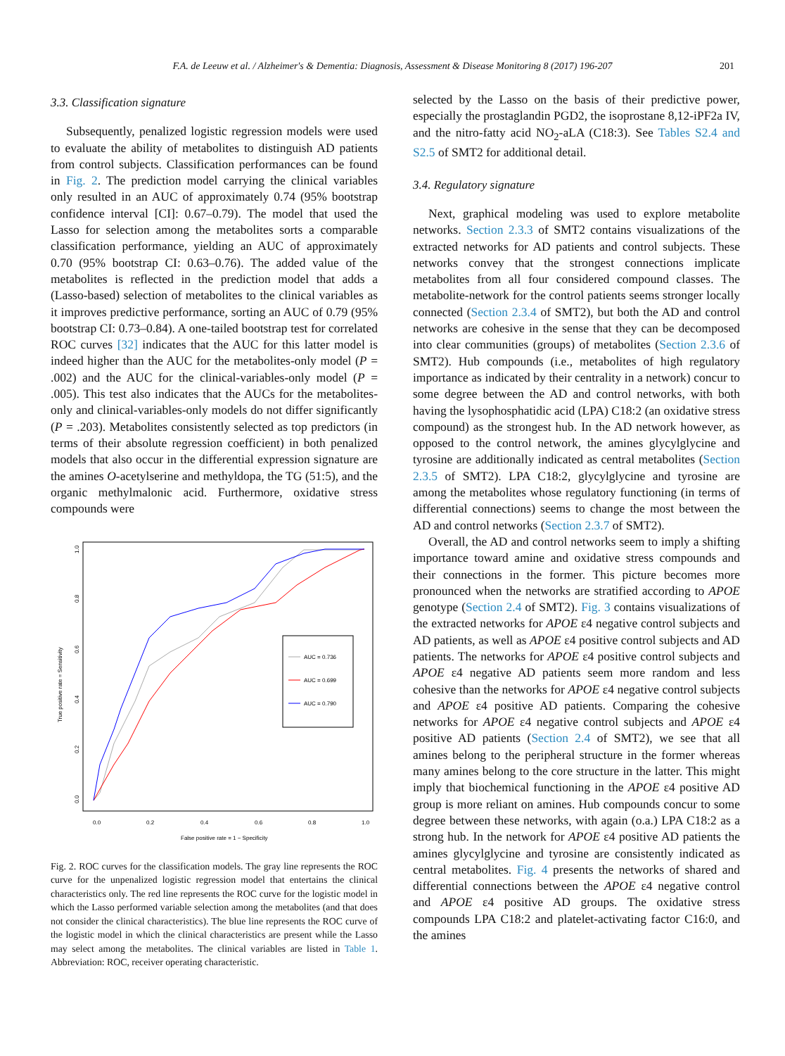F.A. de Leeuw et al. / Alzheimer's & Dementia: Diagnosis, Assessment & Disease Monitoring 8 (2017) 196-207 201
3.3. Classification signature
Subsequently, penalized logistic regression models were used to evaluate the ability of metabolites to distinguish AD patients from control subjects. Classification performances can be found in Fig. 2. The prediction model carrying the clinical variables only resulted in an AUC of approximately 0.74 (95% bootstrap confidence interval [CI]: 0.67–0.79). The model that used the Lasso for selection among the metabolites sorts a comparable classification performance, yielding an AUC of approximately 0.70 (95% bootstrap CI: 0.63–0.76). The added value of the metabolites is reflected in the prediction model that adds a (Lasso-based) selection of metabolites to the clinical variables as it improves predictive performance, sorting an AUC of 0.79 (95% bootstrap CI: 0.73–0.84). A one-tailed bootstrap test for correlated ROC curves [32] indicates that the AUC for this latter model is indeed higher than the AUC for the metabolites-only model (P = .002) and the AUC for the clinical-variables-only model (P = .005). This test also indicates that the AUCs for the metabolites-only and clinical-variables-only models do not differ significantly (P = .203). Metabolites consistently selected as top predictors (in terms of their absolute regression coefficient) in both penalized models that also occur in the differential expression signature are the amines O-acetylserine and methyldopa, the TG (51:5), and the organic methylmalonic acid. Furthermore, oxidative stress compounds were
1.0
0.8
0.6
0.4
0.2
0.0
True positive rate = Sensitivity
0.0
0.2
0.4
0.6
0.8
1.0
False positive rate = 1 − Specificity
AUC = 0.736
AUC = 0.699
AUC = 0.790
Fig. 2. ROC curves for the classification models. The gray line represents the ROC curve for the unpenalized logistic regression model that entertains the clinical characteristics only. The red line represents the ROC curve for the logistic model in which the Lasso performed variable selection among the metabolites (and that does not consider the clinical characteristics). The blue line represents the ROC curve of the logistic model in which the clinical characteristics are present while the Lasso may select among the metabolites. The clinical variables are listed in Table 1. Abbreviation: ROC, receiver operating characteristic.
selected by the Lasso on the basis of their predictive power, especially the prostaglandin PGD2, the isoprostane 8,12-iPF2a IV, and the nitro-fatty acid NO<sub>2</sub>-aLA (C18:3). See Tables S2.4 and S2.5 of SMT2 for additional detail.
3.4. Regulatory signature
Next, graphical modeling was used to explore metabolite networks. Section 2.3.3 of SMT2 contains visualizations of the extracted networks for AD patients and control subjects. These networks convey that the strongest connections implicate metabolites from all four considered compound classes. The metabolite-network for the control patients seems stronger locally connected (Section 2.3.4 of SMT2), but both the AD and control networks are cohesive in the sense that they can be decomposed into clear communities (groups) of metabolites (Section 2.3.6 of SMT2). Hub compounds (i.e., metabolites of high regulatory importance as indicated by their centrality in a network) concur to some degree between the AD and control networks, with both having the lysophosphatidic acid (LPA) C18:2 (an oxidative stress compound) as the strongest hub. In the AD network however, as opposed to the control network, the amines glycylglycine and tyrosine are additionally indicated as central metabolites (Section 2.3.5 of SMT2). LPA C18:2, glycylglycine and tyrosine are among the metabolites whose regulatory functioning (in terms of differential connections) seems to change the most between the AD and control networks (Section 2.3.7 of SMT2).
Overall, the AD and control networks seem to imply a shifting importance toward amine and oxidative stress compounds and their connections in the former. This picture becomes more pronounced when the networks are stratified according to APOE genotype (Section 2.4 of SMT2). Fig. 3 contains visualizations of the extracted networks for APOE ε4 negative control subjects and AD patients, as well as APOE ε4 positive control subjects and AD patients. The networks for APOE ε4 positive control subjects and APOE ε4 negative AD patients seem more random and less cohesive than the networks for APOE ε4 negative control subjects and APOE ε4 positive AD patients. Comparing the cohesive networks for APOE ε4 negative control subjects and APOE ε4 positive AD patients (Section 2.4 of SMT2), we see that all amines belong to the peripheral structure in the former whereas many amines belong to the core structure in the latter. This might imply that biochemical functioning in the APOE ε4 positive AD group is more reliant on amines. Hub compounds concur to some degree between these networks, with again (o.a.) LPA C18:2 as a strong hub. In the network for APOE ε4 positive AD patients the amines glycylglycine and tyrosine are consistently indicated as central metabolites. Fig. 4 presents the networks of shared and differential connections between the APOE ε4 negative control and APOE ε4 positive AD groups. The oxidative stress compounds LPA C18:2 and platelet-activating factor C16:0, and the amines